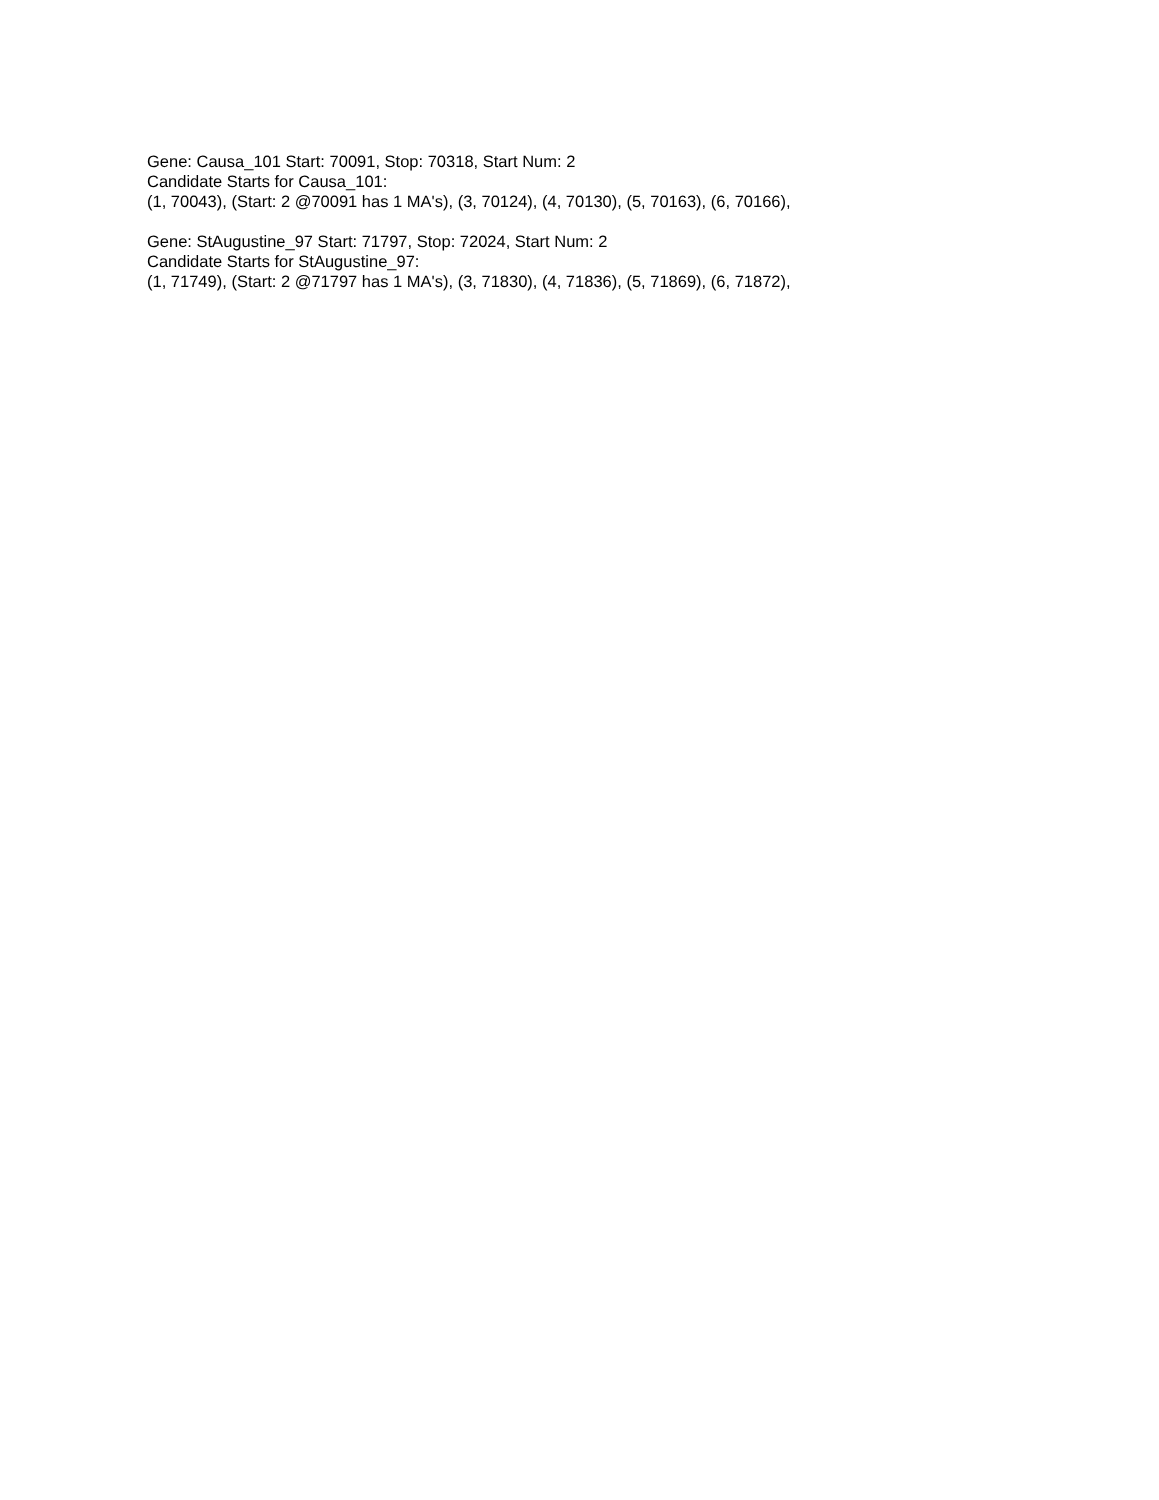Gene: Causa_101 Start: 70091, Stop: 70318, Start Num: 2
Candidate Starts for Causa_101:
(1, 70043), (Start: 2 @70091 has 1 MA's), (3, 70124), (4, 70130), (5, 70163), (6, 70166),
Gene: StAugustine_97 Start: 71797, Stop: 72024, Start Num: 2
Candidate Starts for StAugustine_97:
(1, 71749), (Start: 2 @71797 has 1 MA's), (3, 71830), (4, 71836), (5, 71869), (6, 71872),